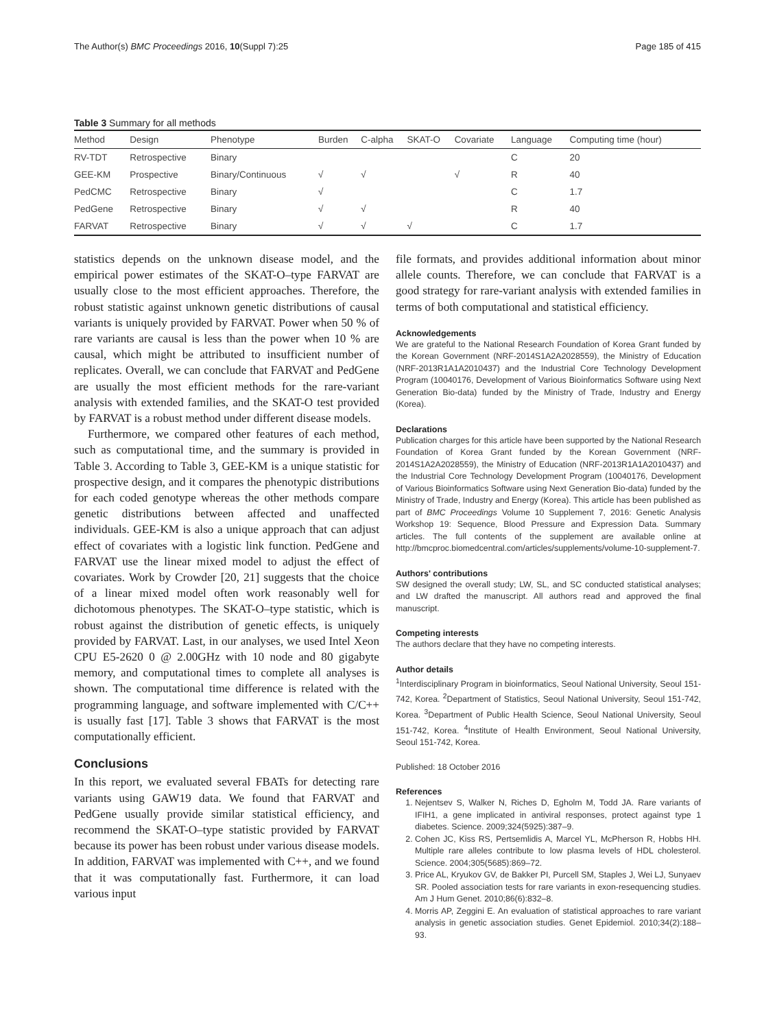The Author(s) BMC Proceedings 2016, 10(Suppl 7):25 Page 185 of 415
Table 3 Summary for all methods
| Method | Design | Phenotype | Burden | C-alpha | SKAT-O | Covariate | Language | Computing time (hour) |
| --- | --- | --- | --- | --- | --- | --- | --- | --- |
| RV-TDT | Retrospective | Binary | | | | | C | 20 |
| GEE-KM | Prospective | Binary/Continuous | √ | √ | | √ | R | 40 |
| PedCMC | Retrospective | Binary | √ | | | | C | 1.7 |
| PedGene | Retrospective | Binary | √ | √ | | | R | 40 |
| FARVAT | Retrospective | Binary | √ | √ | √ | | C | 1.7 |
statistics depends on the unknown disease model, and the empirical power estimates of the SKAT-O–type FARVAT are usually close to the most efficient approaches. Therefore, the robust statistic against unknown genetic distributions of causal variants is uniquely provided by FARVAT. Power when 50 % of rare variants are causal is less than the power when 10 % are causal, which might be attributed to insufficient number of replicates. Overall, we can conclude that FARVAT and PedGene are usually the most efficient methods for the rare-variant analysis with extended families, and the SKAT-O test provided by FARVAT is a robust method under different disease models.
Furthermore, we compared other features of each method, such as computational time, and the summary is provided in Table 3. According to Table 3, GEE-KM is a unique statistic for prospective design, and it compares the phenotypic distributions for each coded genotype whereas the other methods compare genetic distributions between affected and unaffected individuals. GEE-KM is also a unique approach that can adjust effect of covariates with a logistic link function. PedGene and FARVAT use the linear mixed model to adjust the effect of covariates. Work by Crowder [20, 21] suggests that the choice of a linear mixed model often work reasonably well for dichotomous phenotypes. The SKAT-O–type statistic, which is robust against the distribution of genetic effects, is uniquely provided by FARVAT. Last, in our analyses, we used Intel Xeon CPU E5-2620 0 @ 2.00GHz with 10 node and 80 gigabyte memory, and computational times to complete all analyses is shown. The computational time difference is related with the programming language, and software implemented with C/C++ is usually fast [17]. Table 3 shows that FARVAT is the most computationally efficient.
Conclusions
In this report, we evaluated several FBATs for detecting rare variants using GAW19 data. We found that FARVAT and PedGene usually provide similar statistical efficiency, and recommend the SKAT-O–type statistic provided by FARVAT because its power has been robust under various disease models. In addition, FARVAT was implemented with C++, and we found that it was computationally fast. Furthermore, it can load various input
file formats, and provides additional information about minor allele counts. Therefore, we can conclude that FARVAT is a good strategy for rare-variant analysis with extended families in terms of both computational and statistical efficiency.
Acknowledgements
We are grateful to the National Research Foundation of Korea Grant funded by the Korean Government (NRF-2014S1A2A2028559), the Ministry of Education (NRF-2013R1A1A2010437) and the Industrial Core Technology Development Program (10040176, Development of Various Bioinformatics Software using Next Generation Bio-data) funded by the Ministry of Trade, Industry and Energy (Korea).
Declarations
Publication charges for this article have been supported by the National Research Foundation of Korea Grant funded by the Korean Government (NRF-2014S1A2A2028559), the Ministry of Education (NRF-2013R1A1A2010437) and the Industrial Core Technology Development Program (10040176, Development of Various Bioinformatics Software using Next Generation Bio-data) funded by the Ministry of Trade, Industry and Energy (Korea). This article has been published as part of BMC Proceedings Volume 10 Supplement 7, 2016: Genetic Analysis Workshop 19: Sequence, Blood Pressure and Expression Data. Summary articles. The full contents of the supplement are available online at http://bmcproc.biomedcentral.com/articles/supplements/volume-10-supplement-7.
Authors' contributions
SW designed the overall study; LW, SL, and SC conducted statistical analyses; and LW drafted the manuscript. All authors read and approved the final manuscript.
Competing interests
The authors declare that they have no competing interests.
Author details
<sup>1</sup> Interdisciplinary Program in bioinformatics, Seoul National University, Seoul 151-742, Korea. <sup>2</sup>Department of Statistics, Seoul National University, Seoul 151-742, Korea. <sup>3</sup>Department of Public Health Science, Seoul National University, Seoul 151-742, Korea. <sup>4</sup>Institute of Health Environment, Seoul National University, Seoul 151-742, Korea.
Published: 18 October 2016
References
1. Nejentsev S, Walker N, Riches D, Egholm M, Todd JA. Rare variants of IFIH1, a gene implicated in antiviral responses, protect against type 1 diabetes. Science. 2009;324(5925):387–9.
2. Cohen JC, Kiss RS, Pertsemlidis A, Marcel YL, McPherson R, Hobbs HH. Multiple rare alleles contribute to low plasma levels of HDL cholesterol. Science. 2004;305(5685):869–72.
3. Price AL, Kryukov GV, de Bakker PI, Purcell SM, Staples J, Wei LJ, Sunyaev SR. Pooled association tests for rare variants in exon-resequencing studies. Am J Hum Genet. 2010;86(6):832–8.
4. Morris AP, Zeggini E. An evaluation of statistical approaches to rare variant analysis in genetic association studies. Genet Epidemiol. 2010;34(2):188–93.